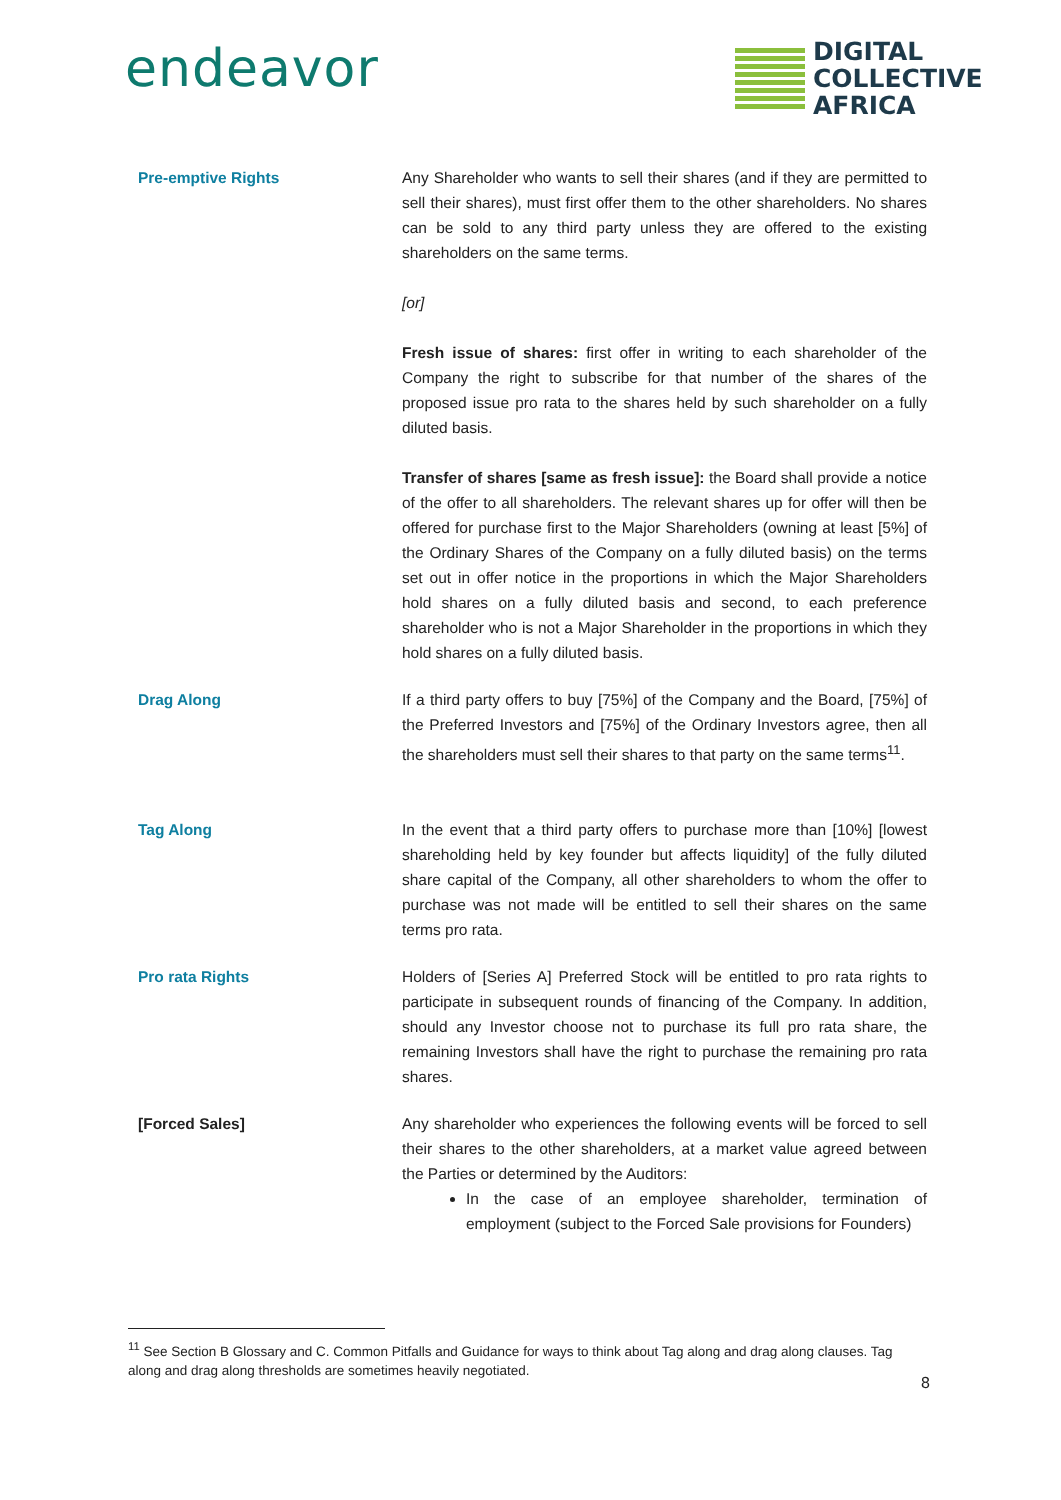endeavor
DIGITAL
COLLECTIVE
AFRICA
Pre-emptive Rights Any Shareholder who wants to sell their shares (and if they are permitted to sell their shares), must first offer them to the other shareholders. No shares can be sold to any third party unless they are offered to the existing shareholders on the same terms.
[or]
Fresh issue of shares: first offer in writing to each shareholder of the Company the right to subscribe for that number of the shares of the proposed issue pro rata to the shares held by such shareholder on a fully diluted basis.
Transfer of shares [same as fresh issue]: the Board shall provide a notice of the offer to all shareholders. The relevant shares up for offer will then be offered for purchase first to the Major Shareholders (owning at least [5%] of the Ordinary Shares of the Company on a fully diluted basis) on the terms set out in offer notice in the proportions in which the Major Shareholders hold shares on a fully diluted basis and second, to each preference shareholder who is not a Major Shareholder in the proportions in which they hold shares on a fully diluted basis.
Drag Along If a third party offers to buy [75%] of the Company and the Board, [75%] of the Preferred Investors and [75%] of the Ordinary Investors agree, then all the shareholders must sell their shares to that party on the same terms<sup>11</sup>.
Tag Along In the event that a third party offers to purchase more than [10%] [lowest shareholding held by key founder but affects liquidity] of the fully diluted share capital of the Company, all other shareholders to whom the offer to purchase was not made will be entitled to sell their shares on the same terms pro rata.
Pro rata Rights Holders of [Series A] Preferred Stock will be entitled to pro rata rights to participate in subsequent rounds of financing of the Company. In addition, should any Investor choose not to purchase its full pro rata share, the remaining Investors shall have the right to purchase the remaining pro rata shares.
[Forced Sales] Any shareholder who experiences the following events will be forced to sell their shares to the other shareholders, at a market value agreed between the Parties or determined by the Auditors:
In the case of an employee shareholder, termination of employment (subject to the Forced Sale provisions for Founders)
<sup>11</sup> See Section B Glossary and C. Common Pitfalls and Guidance for ways to think about Tag along and drag along clauses. Tag along and drag along thresholds are sometimes heavily negotiated.
8